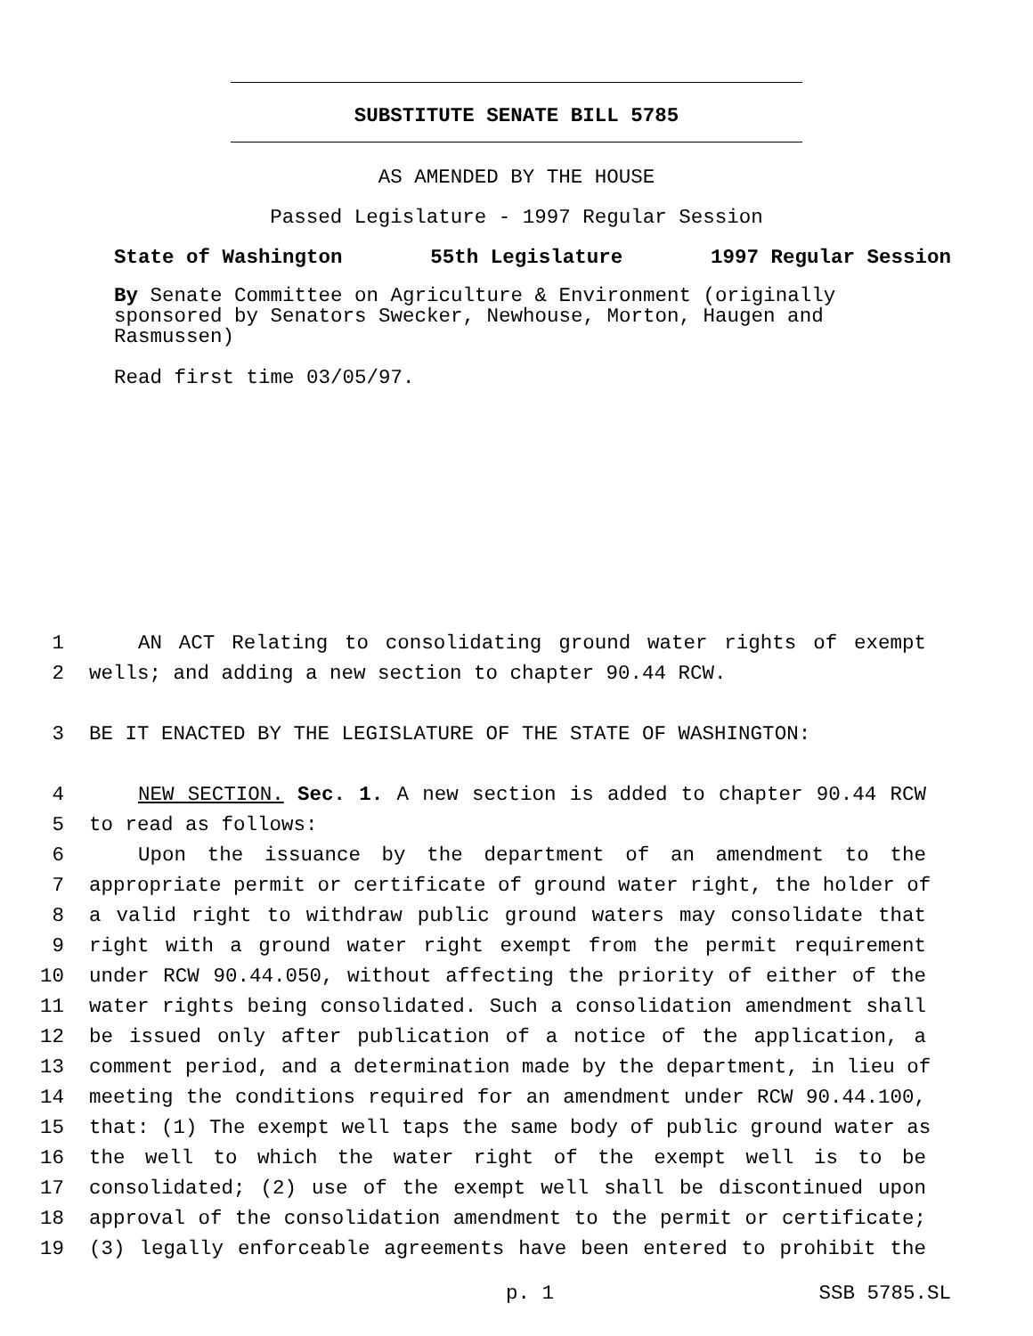SUBSTITUTE SENATE BILL 5785
AS AMENDED BY THE HOUSE
Passed Legislature - 1997 Regular Session
State of Washington 55th Legislature 1997 Regular Session
By Senate Committee on Agriculture & Environment (originally sponsored by Senators Swecker, Newhouse, Morton, Haugen and Rasmussen)
Read first time 03/05/97.
1 AN ACT Relating to consolidating ground water rights of exempt
2 wells; and adding a new section to chapter 90.44 RCW.
3 BE IT ENACTED BY THE LEGISLATURE OF THE STATE OF WASHINGTON:
4 NEW SECTION. Sec. 1. A new section is added to chapter 90.44 RCW
5 to read as follows:
6 Upon the issuance by the department of an amendment to the
7 appropriate permit or certificate of ground water right, the holder of
8 a valid right to withdraw public ground waters may consolidate that
9 right with a ground water right exempt from the permit requirement
10 under RCW 90.44.050, without affecting the priority of either of the
11 water rights being consolidated. Such a consolidation amendment shall
12 be issued only after publication of a notice of the application, a
13 comment period, and a determination made by the department, in lieu of
14 meeting the conditions required for an amendment under RCW 90.44.100,
15 that: (1) The exempt well taps the same body of public ground water as
16 the well to which the water right of the exempt well is to be
17 consolidated; (2) use of the exempt well shall be discontinued upon
18 approval of the consolidation amendment to the permit or certificate;
19 (3) legally enforceable agreements have been entered to prohibit the
p. 1 SSB 5785.SL